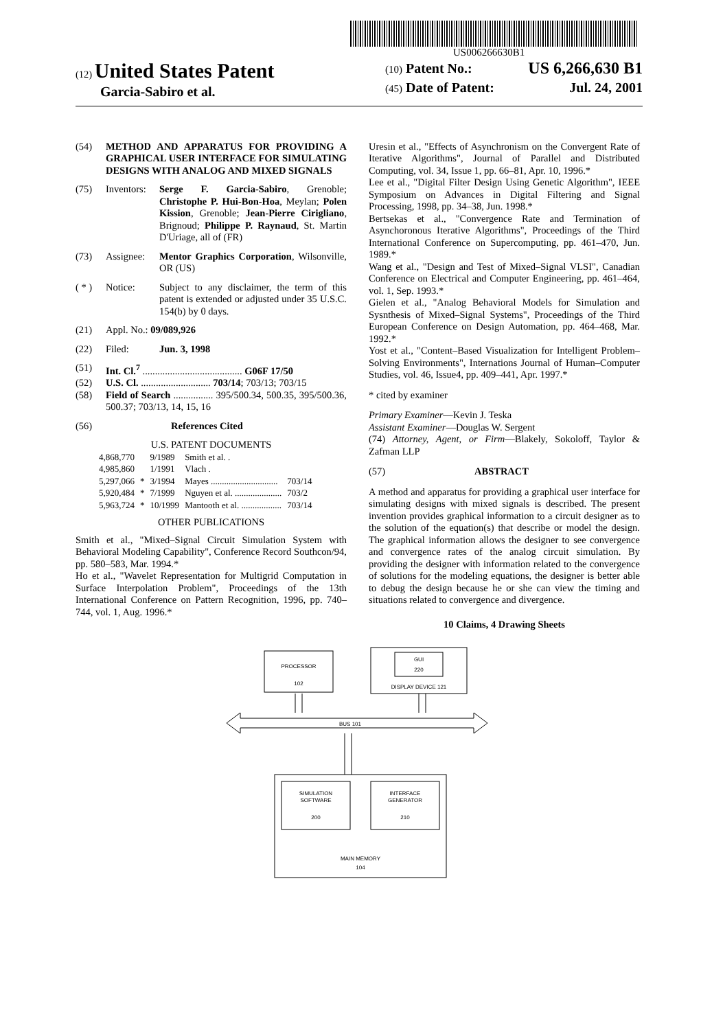US006266630B1
(12) United States Patent
Garcia-Sabiro et al.
(10) Patent No.: US 6,266,630 B1
(45) Date of Patent: Jul. 24, 2001
(54) METHOD AND APPARATUS FOR PROVIDING A GRAPHICAL USER INTERFACE FOR SIMULATING DESIGNS WITH ANALOG AND MIXED SIGNALS
(75) Inventors: Serge F. Garcia-Sabiro, Grenoble; Christophe P. Hui-Bon-Hoa, Meylan; Polen Kission, Grenoble; Jean-Pierre Cirigliano, Brignoud; Philippe P. Raynaud, St. Martin D'Uriage, all of (FR)
(73) Assignee: Mentor Graphics Corporation, Wilsonville, OR (US)
( * ) Notice: Subject to any disclaimer, the term of this patent is extended or adjusted under 35 U.S.C. 154(b) by 0 days.
(21) Appl. No.: 09/089,926
(22) Filed: Jun. 3, 1998
(51) Int. Cl.<sup>7</sup> ........................................ G06F 17/50
(52) U.S. Cl. ............................ 703/14; 703/13; 703/15
(58) Field of Search ................ 395/500.34, 500.35, 395/500.36, 500.37; 703/13, 14, 15, 16
(56) References Cited
U.S. PATENT DOCUMENTS
| 4,868,770 | | 9/1989 | Smith et al. . | |
| 4,985,860 | | 1/1991 | Vlach . | |
| 5,297,066 | * | 3/1994 | Mayes .............................. | 703/14 |
| 5,920,484 | * | 7/1999 | Nguyen et al. ..................... | 703/2 |
| 5,963,724 | * | 10/1999 | Mantooth et al. .................. | 703/14 |
OTHER PUBLICATIONS
Smith et al., "Mixed–Signal Circuit Simulation System with Behavioral Modeling Capability", Conference Record Southcon/94, pp. 580–583, Mar. 1994.*
Ho et al., "Wavelet Representation for Multigrid Computation in Surface Interpolation Problem", Proceedings of the 13th International Conference on Pattern Recognition, 1996, pp. 740–744, vol. 1, Aug. 1996.*
Uresin et al., "Effects of Asynchronism on the Convergent Rate of Iterative Algorithms", Journal of Parallel and Distributed Computing, vol. 34, Issue 1, pp. 66–81, Apr. 10, 1996.*
Lee et al., "Digital Filter Design Using Genetic Algorithm", IEEE Symposium on Advances in Digital Filtering and Signal Processing, 1998, pp. 34–38, Jun. 1998.*
Bertsekas et al., "Convergence Rate and Termination of Asynchoronous Iterative Algorithms", Proceedings of the Third International Conference on Supercomputing, pp. 461–470, Jun. 1989.*
Wang et al., "Design and Test of Mixed–Signal VLSI", Canadian Conference on Electrical and Computer Engineering, pp. 461–464, vol. 1, Sep. 1993.*
Gielen et al., "Analog Behavioral Models for Simulation and Sysnthesis of Mixed–Signal Systems", Proceedings of the Third European Conference on Design Automation, pp. 464–468, Mar. 1992.*
Yost et al., "Content–Based Visualization for Intelligent Problem–Solving Environments", Internations Journal of Human–Computer Studies, vol. 46, Issue4, pp. 409–441, Apr. 1997.*
* cited by examiner
Primary Examiner—Kevin J. Teska
Assistant Examiner—Douglas W. Sergent
(74) Attorney, Agent, or Firm—Blakely, Sokoloff, Taylor & Zafman LLP
(57) ABSTRACT
A method and apparatus for providing a graphical user interface for simulating designs with mixed signals is described. The present invention provides graphical information to a circuit designer as to the solution of the equation(s) that describe or model the design. The graphical information allows the designer to see convergence and convergence rates of the analog circuit simulation. By providing the designer with information related to the convergence of solutions for the modeling equations, the designer is better able to debug the design because he or she can view the timing and situations related to convergence and divergence.
10 Claims, 4 Drawing Sheets
PROCESSOR
102
GUI
220
DISPLAY DEVICE 121
BUS 101
SIMULATION
SOFTWARE
200
INTERFACE
GENERATOR
210
MAIN MEMORY
104